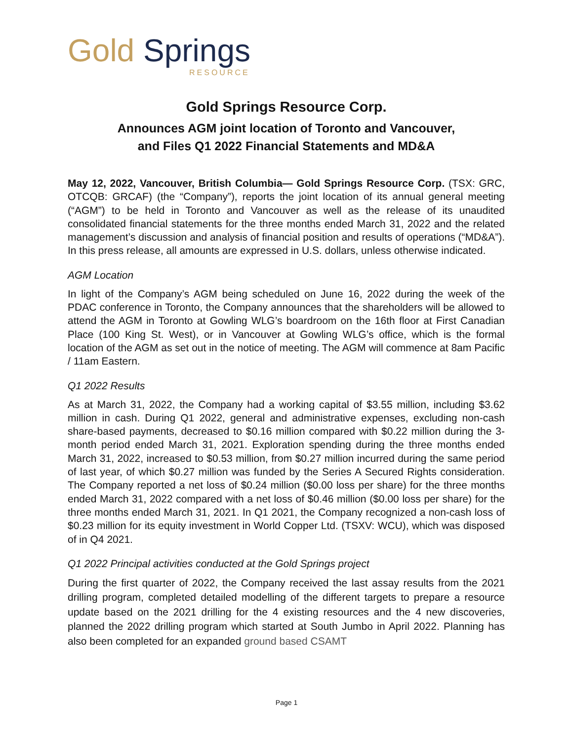Gold Springs
RESOURCE
Gold Springs Resource Corp.
Announces AGM joint location of Toronto and Vancouver,
and Files Q1 2022 Financial Statements and MD&A
May 12, 2022, Vancouver, British Columbia— Gold Springs Resource Corp. (TSX: GRC, OTCQB: GRCAF) (the “Company”), reports the joint location of its annual general meeting (“AGM”) to be held in Toronto and Vancouver as well as the release of its unaudited consolidated financial statements for the three months ended March 31, 2022 and the related management’s discussion and analysis of financial position and results of operations (“MD&A”). In this press release, all amounts are expressed in U.S. dollars, unless otherwise indicated.
AGM Location
In light of the Company’s AGM being scheduled on June 16, 2022 during the week of the PDAC conference in Toronto, the Company announces that the shareholders will be allowed to attend the AGM in Toronto at Gowling WLG’s boardroom on the 16th floor at First Canadian Place (100 King St. West), or in Vancouver at Gowling WLG’s office, which is the formal location of the AGM as set out in the notice of meeting. The AGM will commence at 8am Pacific / 11am Eastern.
Q1 2022 Results
As at March 31, 2022, the Company had a working capital of $3.55 million, including $3.62 million in cash. During Q1 2022, general and administrative expenses, excluding non-cash share-based payments, decreased to $0.16 million compared with $0.22 million during the 3-month period ended March 31, 2021. Exploration spending during the three months ended March 31, 2022, increased to $0.53 million, from $0.27 million incurred during the same period of last year, of which $0.27 million was funded by the Series A Secured Rights consideration. The Company reported a net loss of $0.24 million ($0.00 loss per share) for the three months ended March 31, 2022 compared with a net loss of $0.46 million ($0.00 loss per share) for the three months ended March 31, 2021. In Q1 2021, the Company recognized a non-cash loss of $0.23 million for its equity investment in World Copper Ltd. (TSXV: WCU), which was disposed of in Q4 2021.
Q1 2022 Principal activities conducted at the Gold Springs project
During the first quarter of 2022, the Company received the last assay results from the 2021 drilling program, completed detailed modelling of the different targets to prepare a resource update based on the 2021 drilling for the 4 existing resources and the 4 new discoveries, planned the 2022 drilling program which started at South Jumbo in April 2022. Planning has also been completed for an expanded ground based CSAMT
Page 1